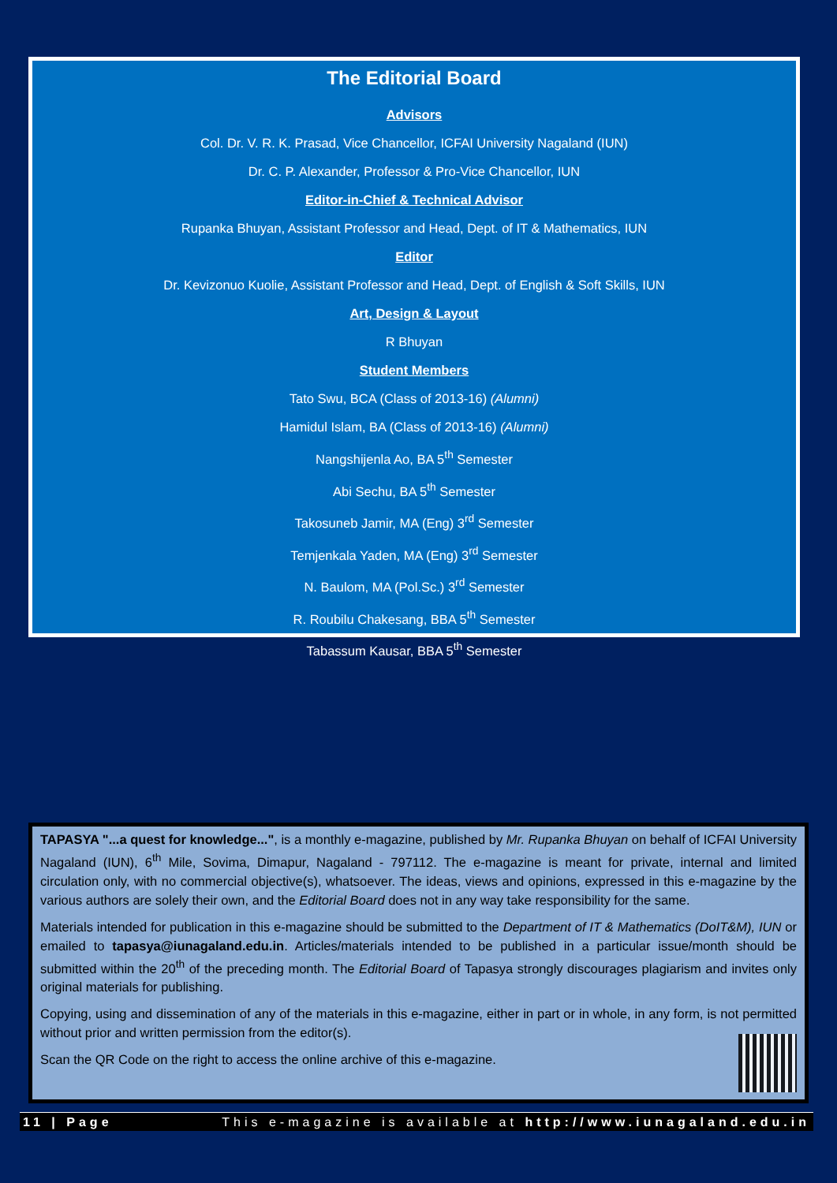The Editorial Board
Advisors
Col. Dr. V. R. K. Prasad, Vice Chancellor, ICFAI University Nagaland (IUN)
Dr. C. P. Alexander, Professor & Pro-Vice Chancellor, IUN
Editor-in-Chief & Technical Advisor
Rupanka Bhuyan, Assistant Professor and Head, Dept. of IT & Mathematics, IUN
Editor
Dr. Kevizonuo Kuolie, Assistant Professor and Head, Dept. of English & Soft Skills, IUN
Art, Design & Layout
R Bhuyan
Student Members
Tato Swu, BCA (Class of 2013-16) (Alumni)
Hamidul Islam, BA (Class of 2013-16) (Alumni)
Nangshijenla Ao, BA 5<sup>th</sup> Semester
Abi Sechu, BA 5<sup>th</sup> Semester
Takosuneb Jamir, MA (Eng) 3<sup>rd</sup> Semester
Temjenkala Yaden, MA (Eng) 3<sup>rd</sup> Semester
N. Baulom, MA (Pol.Sc.) 3<sup>rd</sup> Semester
R. Roubilu Chakesang, BBA 5<sup>th</sup> Semester
Tabassum Kausar, BBA 5<sup>th</sup> Semester
TAPASYA "...a quest for knowledge...", is a monthly e-magazine, published by Mr. Rupanka Bhuyan on behalf of ICFAI University Nagaland (IUN), 6<sup>th</sup> Mile, Sovima, Dimapur, Nagaland - 797112. The e-magazine is meant for private, internal and limited circulation only, with no commercial objective(s), whatsoever. The ideas, views and opinions, expressed in this e-magazine by the various authors are solely their own, and the Editorial Board does not in any way take responsibility for the same.
Materials intended for publication in this e-magazine should be submitted to the Department of IT & Mathematics (DoIT&M), IUN or emailed to tapasya@iunagaland.edu.in. Articles/materials intended to be published in a particular issue/month should be submitted within the 20<sup>th</sup> of the preceding month. The Editorial Board of Tapasya strongly discourages plagiarism and invites only original materials for publishing.
Copying, using and dissemination of any of the materials in this e-magazine, either in part or in whole, in any form, is not permitted without prior and written permission from the editor(s).
Scan the QR Code on the right to access the online archive of this e-magazine.
11 | Page This e-magazine is available at http://www.iunagaland.edu.in